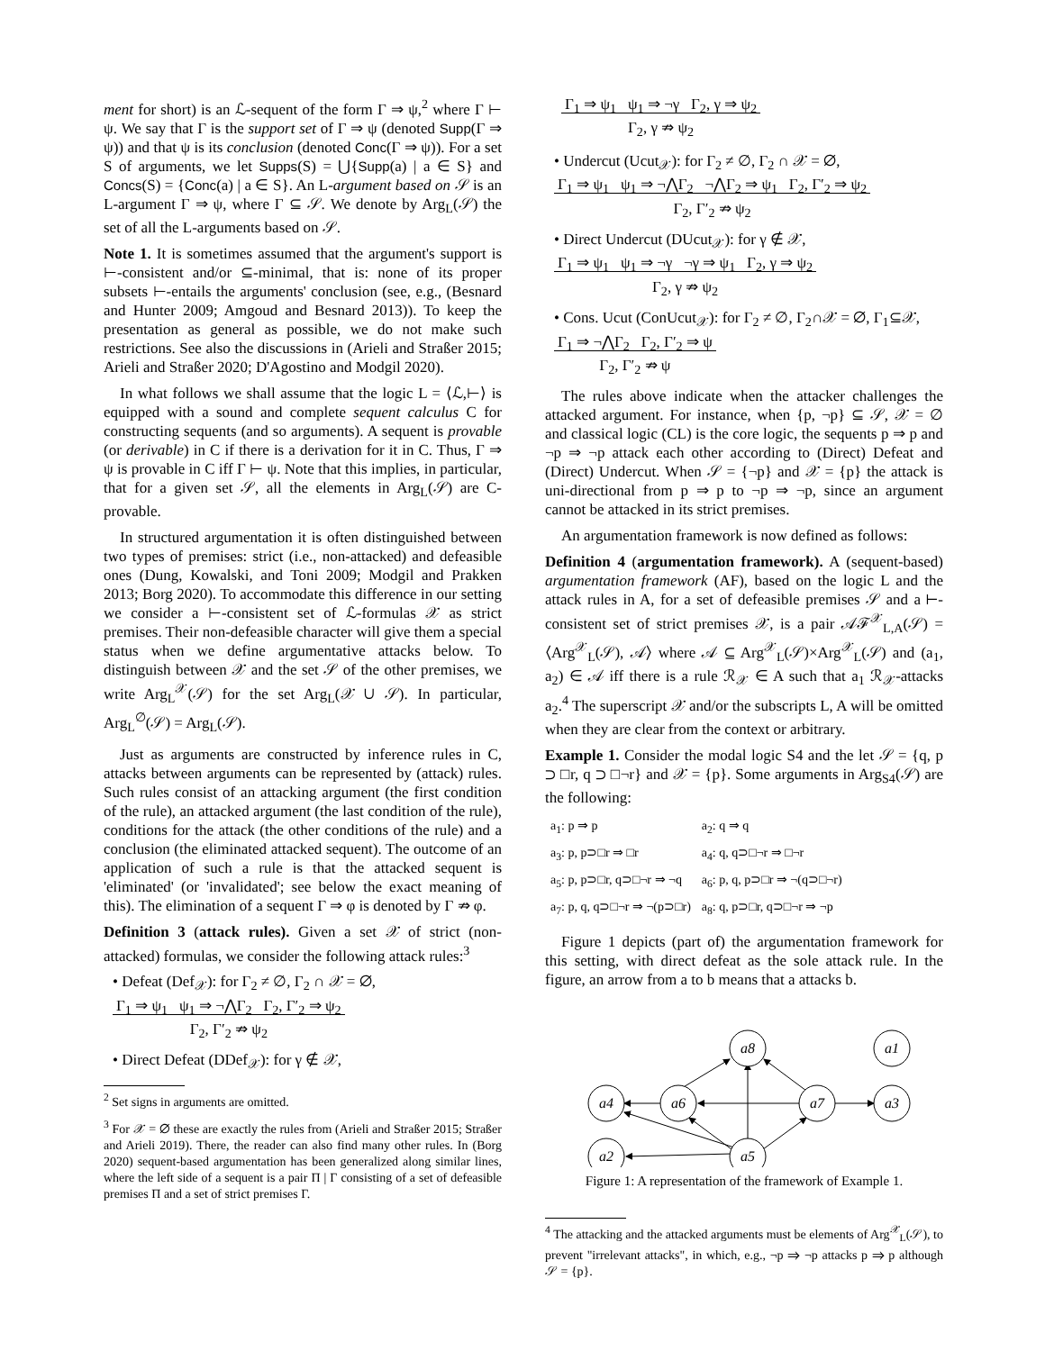ment for short) is an ℒ-sequent of the form Γ ⇒ ψ,<sup>2</sup> where Γ ⊢ ψ. We say that Γ is the support set of Γ ⇒ ψ (denoted Supp(Γ ⇒ ψ)) and that ψ is its conclusion (denoted Conc(Γ ⇒ ψ)). For a set S of arguments, we let Supps(S) = ⋃{Supp(a) | a ∈ S} and Concs(S) = {Conc(a) | a ∈ S}. An L-argument based on 𝒮 is an L-argument Γ ⇒ ψ, where Γ ⊆ 𝒮. We denote by Arg<sub>L</sub>(𝒮) the set of all the L-arguments based on 𝒮.
Note 1. It is sometimes assumed that the argument's support is ⊢-consistent and/or ⊆-minimal, that is: none of its proper subsets ⊢-entails the arguments' conclusion (see, e.g., (Besnard and Hunter 2009; Amgoud and Besnard 2013)). To keep the presentation as general as possible, we do not make such restrictions. See also the discussions in (Arieli and Straßer 2015; Arieli and Straßer 2020; D'Agostino and Modgil 2020).
In what follows we shall assume that the logic L = ⟨ℒ,⊢⟩ is equipped with a sound and complete sequent calculus C for constructing sequents (and so arguments). A sequent is provable (or derivable) in C if there is a derivation for it in C. Thus, Γ ⇒ ψ is provable in C iff Γ ⊢ ψ. Note that this implies, in particular, that for a given set 𝒮, all the elements in Arg<sub>L</sub>(𝒮) are C-provable.
In structured argumentation it is often distinguished between two types of premises: strict (i.e., non-attacked) and defeasible ones (Dung, Kowalski, and Toni 2009; Modgil and Prakken 2013; Borg 2020). To accommodate this difference in our setting we consider a ⊢-consistent set of ℒ-formulas 𝒳 as strict premises. Their non-defeasible character will give them a special status when we define argumentative attacks below. To distinguish between 𝒳 and the set 𝒮 of the other premises, we write Arg<sub>L</sub><sup>𝒳</sup>(𝒮) for the set Arg<sub>L</sub>(𝒳 ∪ 𝒮). In particular, Arg<sub>L</sub><sup>∅</sup>(𝒮) = Arg<sub>L</sub>(𝒮).
Just as arguments are constructed by inference rules in C, attacks between arguments can be represented by (attack) rules. Such rules consist of an attacking argument (the first condition of the rule), an attacked argument (the last condition of the rule), conditions for the attack (the other conditions of the rule) and a conclusion (the eliminated attacked sequent). The outcome of an application of such a rule is that the attacked sequent is 'eliminated' (or 'invalidated'; see below the exact meaning of this). The elimination of a sequent Γ ⇒ φ is denoted by Γ ⇏ φ.
Definition 3 (attack rules). Given a set 𝒳 of strict (non-attacked) formulas, we consider the following attack rules:<sup>3</sup>
• Defeat (Def<sub>𝒳</sub>): for Γ<sub>2</sub> ≠ ∅, Γ<sub>2</sub> ∩ 𝒳 = ∅,
Γ<sub>1</sub> ⇒ ψ<sub>1</sub> ψ<sub>1</sub> ⇒ ¬⋀Γ<sub>2</sub> Γ<sub>2</sub>, Γ′<sub>2</sub> ⇒ ψ<sub>2</sub>
Γ<sub>2</sub>, Γ′<sub>2</sub> ⇏ ψ<sub>2</sub>
• Direct Defeat (DDef<sub>𝒳</sub>): for γ ∉ 𝒳,
<sup>2</sup> Set signs in arguments are omitted.
<sup>3</sup> For 𝒳 = ∅ these are exactly the rules from (Arieli and Straßer 2015; Straßer and Arieli 2019). There, the reader can also find many other rules. In (Borg 2020) sequent-based argumentation has been generalized along similar lines, where the left side of a sequent is a pair Π | Γ consisting of a set of defeasible premises Π and a set of strict premises Γ.
Γ<sub>1</sub> ⇒ ψ<sub>1</sub> ψ<sub>1</sub> ⇒ ¬γ Γ<sub>2</sub>, γ ⇒ ψ<sub>2</sub>
Γ<sub>2</sub>, γ ⇏ ψ<sub>2</sub>
• Undercut (Ucut<sub>𝒳</sub>): for Γ<sub>2</sub> ≠ ∅, Γ<sub>2</sub> ∩ 𝒳 = ∅,
Γ<sub>1</sub> ⇒ ψ<sub>1</sub> ψ<sub>1</sub> ⇒ ¬⋀Γ<sub>2</sub> ¬⋀Γ<sub>2</sub> ⇒ ψ<sub>1</sub> Γ<sub>2</sub>, Γ′<sub>2</sub> ⇒ ψ<sub>2</sub>
Γ<sub>2</sub>, Γ′<sub>2</sub> ⇏ ψ<sub>2</sub>
• Direct Undercut (DUcut<sub>𝒳</sub>): for γ ∉ 𝒳,
Γ<sub>1</sub> ⇒ ψ<sub>1</sub> ψ<sub>1</sub> ⇒ ¬γ ¬γ ⇒ ψ<sub>1</sub> Γ<sub>2</sub>, γ ⇒ ψ<sub>2</sub>
Γ<sub>2</sub>, γ ⇏ ψ<sub>2</sub>
• Cons. Ucut (ConUcut<sub>𝒳</sub>): for Γ<sub>2</sub> ≠ ∅, Γ<sub>2</sub>∩𝒳 = ∅, Γ<sub>1</sub>⊆𝒳,
Γ<sub>1</sub> ⇒ ¬⋀Γ<sub>2</sub> Γ<sub>2</sub>, Γ′<sub>2</sub> ⇒ ψ
Γ<sub>2</sub>, Γ′<sub>2</sub> ⇏ ψ
The rules above indicate when the attacker challenges the attacked argument. For instance, when {p, ¬p} ⊆ 𝒮, 𝒳 = ∅ and classical logic (CL) is the core logic, the sequents p ⇒ p and ¬p ⇒ ¬p attack each other according to (Direct) Defeat and (Direct) Undercut. When 𝒮 = {¬p} and 𝒳 = {p} the attack is uni-directional from p ⇒ p to ¬p ⇒ ¬p, since an argument cannot be attacked in its strict premises.
An argumentation framework is now defined as follows:
Definition 4 (argumentation framework). A (sequent-based) argumentation framework (AF), based on the logic L and the attack rules in A, for a set of defeasible premises 𝒮 and a ⊢-consistent set of strict premises 𝒳, is a pair 𝒜ℱ<sup>𝒳</sup><sub>L,A</sub>(𝒮) = ⟨Arg<sup>𝒳</sup><sub>L</sub>(𝒮), 𝒜⟩ where 𝒜 ⊆ Arg<sup>𝒳</sup><sub>L</sub>(𝒮)×Arg<sup>𝒳</sup><sub>L</sub>(𝒮) and (a<sub>1</sub>, a<sub>2</sub>) ∈ 𝒜 iff there is a rule ℛ<sub>𝒳</sub> ∈ A such that a<sub>1</sub> ℛ<sub>𝒳</sub>-attacks a<sub>2</sub>.<sup>4</sup> The superscript 𝒳 and/or the subscripts L, A will be omitted when they are clear from the context or arbitrary.
Example 1. Consider the modal logic S4 and the let 𝒮 = {q, p ⊃ □r, q ⊃ □¬r} and 𝒳 = {p}. Some arguments in Arg<sub>S4</sub>(𝒮) are the following:
| a<sub>1</sub>: p ⇒ p | a<sub>2</sub>: q ⇒ q |
| a<sub>3</sub>: p, p⊃□r ⇒ □r | a<sub>4</sub>: q, q⊃□¬r ⇒ □¬r |
| a<sub>5</sub>: p, p⊃□r, q⊃□¬r ⇒ ¬q | a<sub>6</sub>: p, q, p⊃□r ⇒ ¬(q⊃□¬r) |
| a<sub>7</sub>: p, q, q⊃□¬r ⇒ ¬(p⊃□r) | a<sub>8</sub>: q, p⊃□r, q⊃□¬r ⇒ ¬p |
Figure 1 depicts (part of) the argumentation framework for this setting, with direct defeat as the sole attack rule. In the figure, an arrow from a to b means that a attacks b.
a8
a1
a4
a6
a7
a3
a2
a5
Figure 1: A representation of the framework of Example 1.
<sup>4</sup> The attacking and the attacked arguments must be elements of Arg<sup>𝒳</sup><sub>L</sub>(𝒮), to prevent "irrelevant attacks", in which, e.g., ¬p ⇒ ¬p attacks p ⇒ p although 𝒮 = {p}.